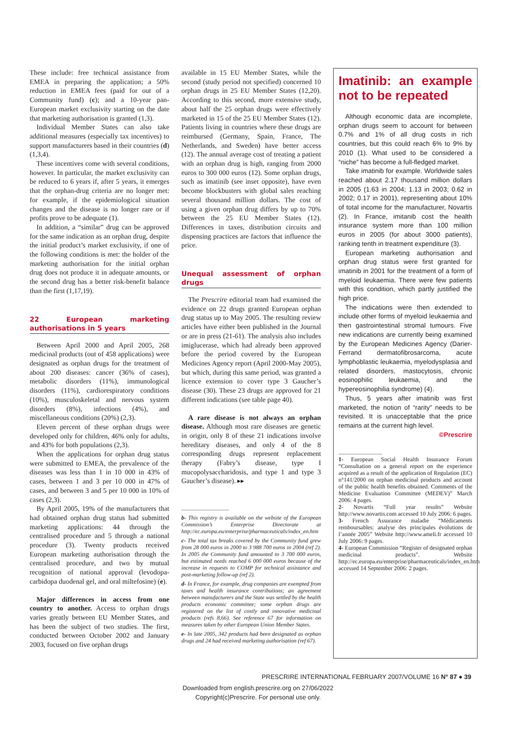These include: free technical assistance from EMEA in preparing the application; a 50% reduction in EMEA fees (paid for out of a Community fund) (c); and a 10-year pan-European market exclusivity starting on the date that marketing authorisation is granted (1,3).
Individual Member States can also take additional measures (especially tax incentives) to support manufacturers based in their countries (d)(1,3,4).
These incentives come with several conditions, however. In particular, the market exclusivity can be reduced to 6 years if, after 5 years, it emerges that the orphan-drug criteria are no longer met: for example, if the epidemiological situation changes and the disease is no longer rare or if profits prove to be adequate (1).
In addition, a “similar” drug can be approved for the same indication as an orphan drug, despite the initial product’s market exclusivity, if one of the following conditions is met: the holder of the marketing authorisation for the initial orphan drug does not produce it in adequate amounts, or the second drug has a better risk-benefit balance than the first (1,17,19).
22 European marketing authorisations in 5 years
Between April 2000 and April 2005, 268 medicinal products (out of 458 applications) were designated as orphan drugs for the treatment of about 200 diseases: cancer (36% of cases), metabolic disorders (11%), immunological disorders (11%), cardiorespiratory conditions (10%), musculoskeletal and nervous system disorders (8%), infections (4%), and miscellaneous conditions (20%) (2,3).
Eleven percent of these orphan drugs were developed only for children, 46% only for adults, and 43% for both populations (2,3).
When the applications for orphan drug status were submitted to EMEA, the prevalence of the diseases was less than 1 in 10 000 in 43% of cases, between 1 and 3 per 10 000 in 47% of cases, and between 3 and 5 per 10 000 in 10% of cases (2,3).
By April 2005, 19% of the manufacturers that had obtained orphan drug status had submitted marketing applications: 44 through the centralised procedure and 5 through a national procedure (3). Twenty products received European marketing authorisation through the centralised procedure, and two by mutual recognition of national approval (levodopa-carbidopa duodenal gel, and oral miltefosine) (e).
Major differences in access from one country to another. Access to orphan drugs varies greatly between EU Member States, and has been the subject of two studies. The first, conducted between October 2002 and January 2003, focused on five orphan drugs
available in 15 EU Member States, while the second (study period not specified) concerned 10 orphan drugs in 25 EU Member States (12,20). According to this second, more extensive study, about half the 25 orphan drugs were effectively marketed in 15 of the 25 EU Member States (12). Patients living in countries where these drugs are reimbursed (Germany, Spain, France, The Netherlands, and Sweden) have better access (12). The annual average cost of treating a patient with an orphan drug is high, ranging from 2000 euros to 300 000 euros (12). Some orphan drugs, such as imatinib (see inset opposite), have even become blockbusters with global sales reaching several thousand million dollars. The cost of using a given orphan drug differs by up to 70% between the 25 EU Member States (12). Differences in taxes, distribution circuits and dispensing practices are factors that influence the price.
Unequal assessment of orphan drugs
The Prescrire editorial team had examined the evidence on 22 drugs granted European orphan drug status up to May 2005. The resulting review articles have either been published in the Journal or are in press (21-61). The analysis also includes imiglucerase, which had already been approved before the period covered by the European Medicines Agency report (April 2000-May 2005), but which, during this same period, was granted a licence extension to cover type 3 Gaucher’s disease (30). These 23 drugs are approved for 21 different indications (see table page 40).
A rare disease is not always an orphan disease. Although most rare diseases are genetic in origin, only 8 of these 21 indications involve hereditary diseases, and only 4 of the 8 corresponding drugs represent replacement therapy (Fabry’s disease, type I mucopolysaccharidosis, and type 1 and type 3 Gaucher’s disease). ▸▸
..................................
b- This registry is available on the website of the European Commission’s Enterprise Directorate at http://ec.europa.eu/enterprise/pharmaceuticals/index_en.htm
c- The total tax breaks covered by the Community fund grew from 28 000 euros in 2000 to 3 988 700 euros in 2004 (ref 2). In 2005 the Community fund amounted to 3 700 000 euros, but estimated needs reached 6 000 000 euros because of the increase in requests to COMP for technical assistance and post-marketing follow-up (ref 2).
d- In France, for example, drug companies are exempted from taxes and health insurance contributions; an agreement between manufacturers and the State was settled by the health products economic committee; some orphan drugs are registered on the list of costly and innovative medicinal products (refs 8,66). See reference 67 for information on measures taken by other European Union Member States.
e- In late 2005, 342 products had been designated as orphan drugs and 24 had received marketing authorisation (ref 67).
Imatinib: an example not to be repeated
Although economic data are incomplete, orphan drugs seem to account for between 0.7% and 1% of all drug costs in rich countries, but this could reach 6% to 9% by 2010 (1). What used to be considered a “niche” has become a full-fledged market.
Take imatinib for example. Worldwide sales reached about 2.17 thousand million dollars in 2005 (1.63 in 2004; 1.13 in 2003; 0.62 in 2002; 0.17 in 2001), representing about 10% of total income for the manufacturer, Novartis (2). In France, imitanib cost the health insurance system more than 100 million euros in 2005 (for about 3000 patients), ranking tenth in treatment expenditure (3).
European marketing authorisation and orphan drug status were first granted for imatinib in 2001 for the treatment of a form of myeloid leukaemia. There were few patients with this condition, which partly justified the high price.
The indications were then extended to include other forms of myeloid leukaemia and then gastrointestinal stromal tumours. Five new indications are currently being examined by the European Medicines Agency (Darier-Ferrand dermatofibrosarcoma, acute lymphoblastic leukaemia, myelodysplasia and related disorders, mastocytosis, chronic eosinophilic leukaemia, and the hypereosinophilia syndrome) (4).
Thus, 5 years after imatinib was first marketed, the notion of “rarity” needs to be revisited. It is unacceptable that the price remains at the current high level.
©Prescrire
..............................
1- European Social Health Insurance Forum “Consultation on a general report on the experience acquired as a result of the application of Regulation (EC) n°141/2000 on orphan medicinal products and account of the public health benefits obtained. Comments of the Medicine Evaluation Committee (MEDEV)” March 2006: 4 pages.
2- Novartis “Full year results” Website http://www.novartis.com accessed 10 July 2006: 6 pages.
3- French Assurance maladie “Médicaments remboursables: analyse des principales évolutions de l’année 2005” Website http://www.ameli.fr accessed 10 July 2006: 9 pages.
4- European Commission “Register of designated orphan medicinal products”. Website http://ec.europa.eu/enterprise/pharmaceuticals/index_en.htm accessed 14 September 2006: 2 pages.
PRESCRIRE INTERNATIONAL FEBRUARY 2007/VOLUME 16 N° 87 ● 39
Downloaded from english.prescrire.org on 27/06/2022
Copyright(c)Prescrire. For personal use only.